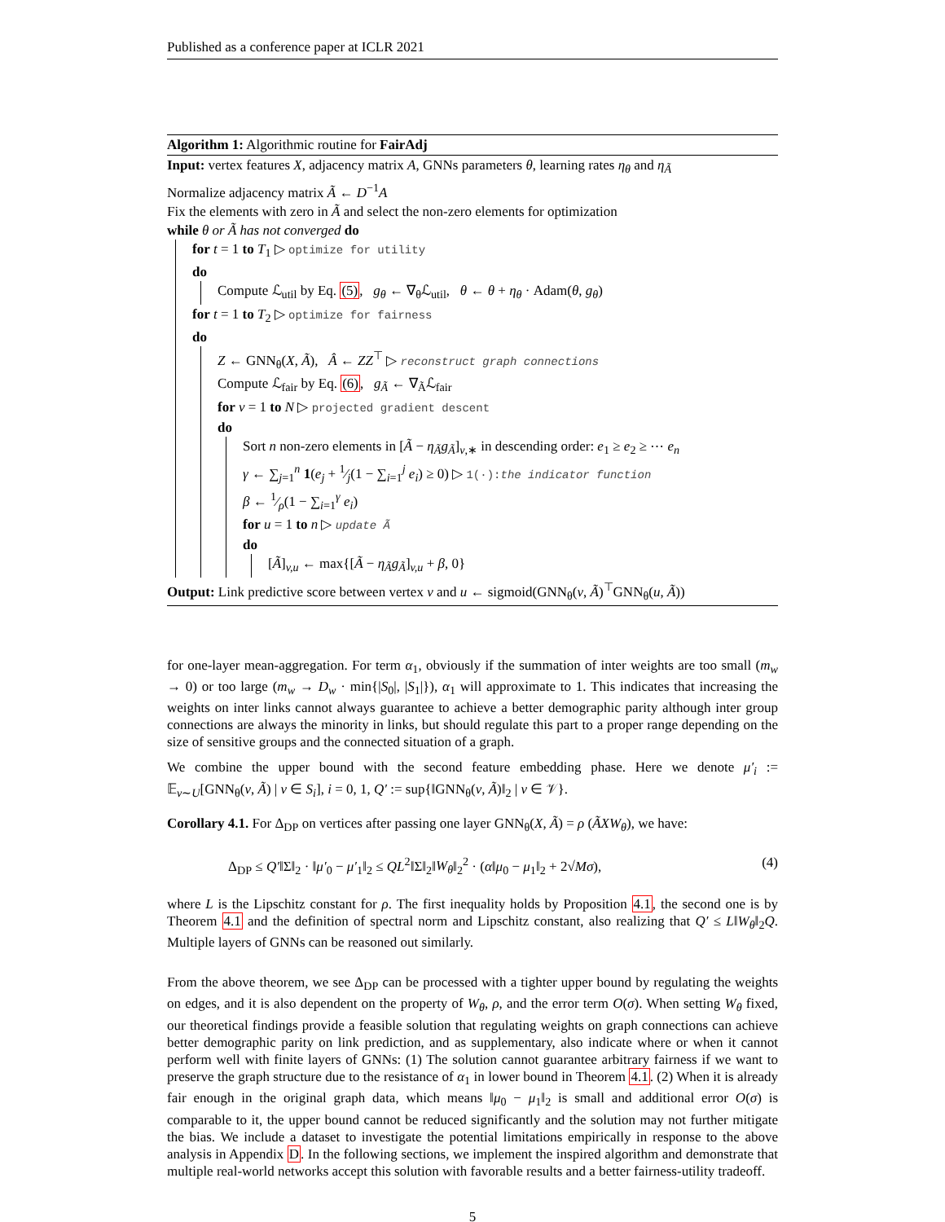Published as a conference paper at ICLR 2021
Algorithm 1: Algorithmic routine for FairAdj
Input: vertex features X, adjacency matrix A, GNNs parameters θ, learning rates η<sub>θ</sub> and η<sub>Ã</sub>
Normalize adjacency matrix Ã ← D<sup>−1</sup>A
Fix the elements with zero in Ã and select the non-zero elements for optimization
while θ or Ã has not converged do
for t = 1 to T<sub>1</sub> ▷ optimize for utility
do
Compute ℒ<sub>util</sub> by Eq. (5), g<sub>θ</sub> ← ∇<sub>θ</sub>ℒ<sub>util</sub>, θ ← θ + η<sub>θ</sub> · Adam(θ, g<sub>θ</sub>)
for t = 1 to T<sub>2</sub> ▷ optimize for fairness
do
Z ← GNN<sub>θ</sub>(X, Ã), Â ← ZZ<sup>⊤</sup> ▷ reconstruct graph connections
Compute ℒ<sub>fair</sub> by Eq. (6), g<sub>Ã</sub> ← ∇<sub>Ã</sub>ℒ<sub>fair</sub>
for v = 1 to N ▷ projected gradient descent
do
Sort n non-zero elements in [Ã − η<sub>Ã</sub>g<sub>Ã</sub>]<sub>v,∗</sub> in descending order: e<sub>1</sub> ≥ e<sub>2</sub> ≥ ⋯ e<sub>n</sub>
γ ← ∑<sub>j=1</sub><sup>n</sup> 1(e<sub>j</sub> + 1⁄j(1 − ∑<sub>i=1</sub><sup>j</sup> e<sub>i</sub>) ≥ 0) ▷ 1(·):the indicator function
β ← 1⁄ρ(1 − ∑<sub>i=1</sub><sup>γ</sup> e<sub>i</sub>)
for u = 1 to n ▷ update Ã
do
[Ã]<sub>v,u</sub> ← max{[Ã − η<sub>Ã</sub>g<sub>Ã</sub>]<sub>v,u</sub> + β, 0}
Output: Link predictive score between vertex v and u ← sigmoid(GNN<sub>θ</sub>(v, Ã)<sup>⊤</sup>GNN<sub>θ</sub>(u, Ã))
for one-layer mean-aggregation. For term α<sub>1</sub>, obviously if the summation of inter weights are too small (m<sub>w</sub> → 0) or too large (m<sub>w</sub> → D<sub>w</sub> · min{|S<sub>0</sub>|, |S<sub>1</sub>|}), α<sub>1</sub> will approximate to 1. This indicates that increasing the weights on inter links cannot always guarantee to achieve a better demographic parity although inter group connections are always the minority in links, but should regulate this part to a proper range depending on the size of sensitive groups and the connected situation of a graph.
We combine the upper bound with the second feature embedding phase. Here we denote μ′<sub>i</sub> := 𝔼<sub>v∼U</sub>[GNN<sub>θ</sub>(v, Ã) | v ∈ S<sub>i</sub>], i = 0, 1, Q′ := sup{‖GNN<sub>θ</sub>(v, Ã)‖<sub>2</sub> | v ∈ 𝒱}.
Corollary 4.1. For Δ<sub>DP</sub> on vertices after passing one layer GNN<sub>θ</sub>(X, Ã) = ρ (ÃXW<sub>θ</sub>), we have:
Δ<sub>DP</sub> ≤ Q′‖Σ‖<sub>2</sub> · ‖μ′<sub>0</sub> − μ′<sub>1</sub>‖<sub>2</sub> ≤ QL<sup>2</sup>‖Σ‖<sub>2</sub>‖W<sub>θ</sub>‖<sub>2</sub><sup>2</sup> · (α‖μ<sub>0</sub> − μ<sub>1</sub>‖<sub>2</sub> + 2√Mσ), (4)
where L is the Lipschitz constant for ρ. The first inequality holds by Proposition 4.1, the second one is by Theorem 4.1 and the definition of spectral norm and Lipschitz constant, also realizing that Q′ ≤ L‖W<sub>θ</sub>‖<sub>2</sub>Q. Multiple layers of GNNs can be reasoned out similarly.
From the above theorem, we see Δ<sub>DP</sub> can be processed with a tighter upper bound by regulating the weights on edges, and it is also dependent on the property of W<sub>θ</sub>, ρ, and the error term O(σ). When setting W<sub>θ</sub> fixed, our theoretical findings provide a feasible solution that regulating weights on graph connections can achieve better demographic parity on link prediction, and as supplementary, also indicate where or when it cannot perform well with finite layers of GNNs: (1) The solution cannot guarantee arbitrary fairness if we want to preserve the graph structure due to the resistance of α<sub>1</sub> in lower bound in Theorem 4.1. (2) When it is already fair enough in the original graph data, which means ‖μ<sub>0</sub> − μ<sub>1</sub>‖<sub>2</sub> is small and additional error O(σ) is comparable to it, the upper bound cannot be reduced significantly and the solution may not further mitigate the bias. We include a dataset to investigate the potential limitations empirically in response to the above analysis in Appendix D. In the following sections, we implement the inspired algorithm and demonstrate that multiple real-world networks accept this solution with favorable results and a better fairness-utility tradeoff.
5